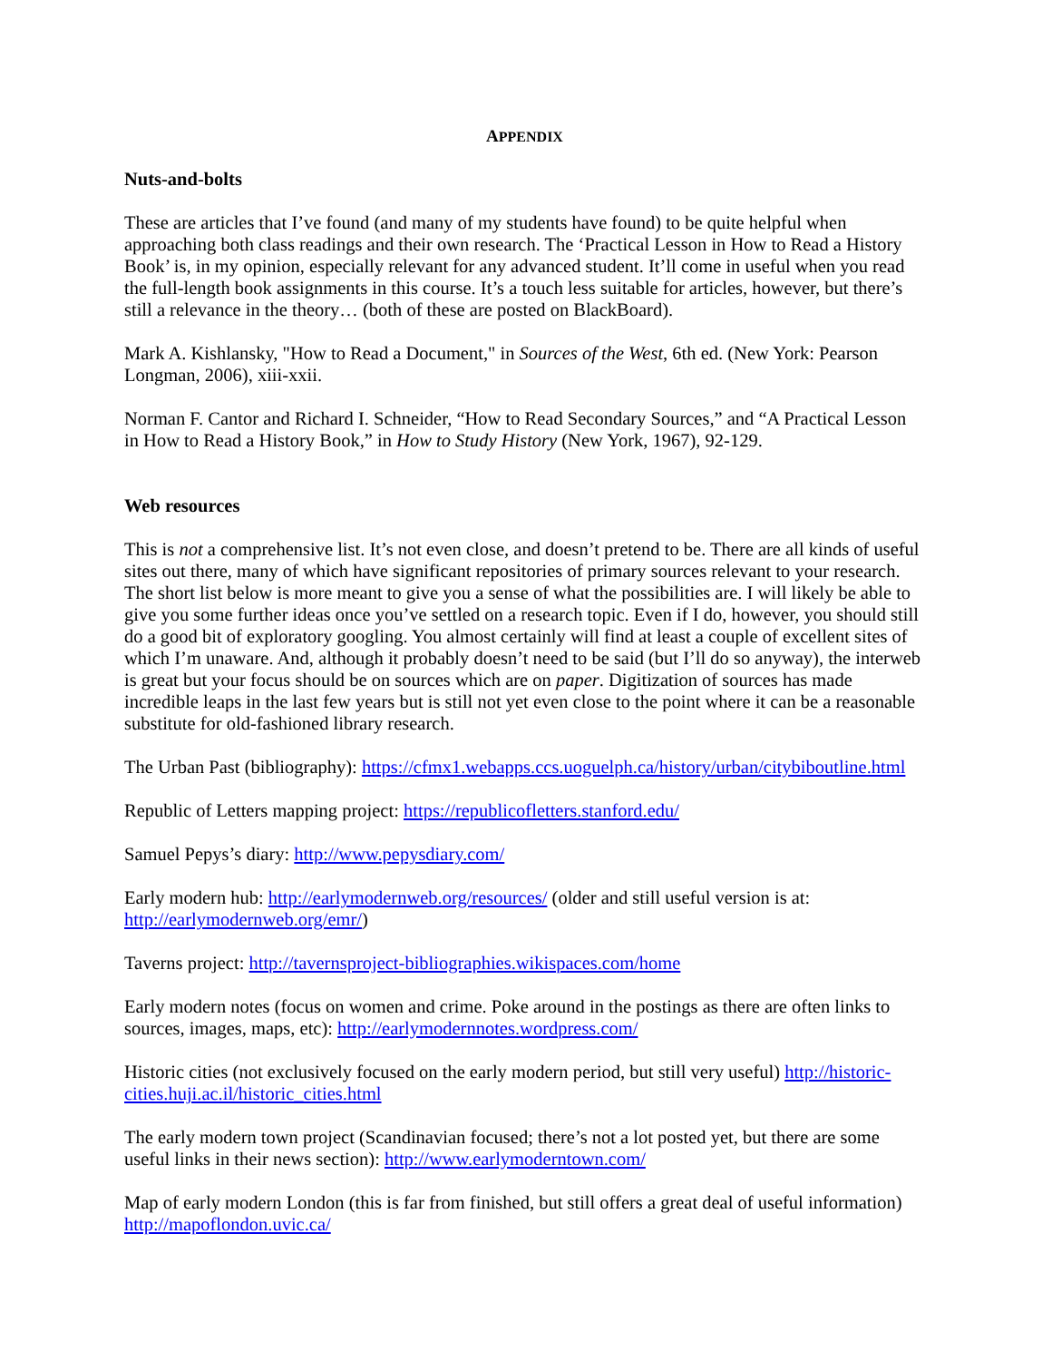APPENDIX
Nuts-and-bolts
These are articles that I’ve found (and many of my students have found) to be quite helpful when approaching both class readings and their own research. The ‘Practical Lesson in How to Read a History Book’ is, in my opinion, especially relevant for any advanced student. It’ll come in useful when you read the full-length book assignments in this course. It’s a touch less suitable for articles, however, but there’s still a relevance in the theory… (both of these are posted on BlackBoard).
Mark A. Kishlansky, "How to Read a Document," in Sources of the West, 6th ed. (New York: Pearson Longman, 2006), xiii-xxii.
Norman F. Cantor and Richard I. Schneider, “How to Read Secondary Sources,” and “A Practical Lesson in How to Read a History Book,” in How to Study History (New York, 1967), 92-129.
Web resources
This is not a comprehensive list. It’s not even close, and doesn’t pretend to be. There are all kinds of useful sites out there, many of which have significant repositories of primary sources relevant to your research. The short list below is more meant to give you a sense of what the possibilities are. I will likely be able to give you some further ideas once you’ve settled on a research topic. Even if I do, however, you should still do a good bit of exploratory googling. You almost certainly will find at least a couple of excellent sites of which I’m unaware. And, although it probably doesn’t need to be said (but I’ll do so anyway), the interweb is great but your focus should be on sources which are on paper. Digitization of sources has made incredible leaps in the last few years but is still not yet even close to the point where it can be a reasonable substitute for old-fashioned library research.
The Urban Past (bibliography): https://cfmx1.webapps.ccs.uoguelph.ca/history/urban/citybiboutline.html
Republic of Letters mapping project: https://republicofletters.stanford.edu/
Samuel Pepys’s diary: http://www.pepysdiary.com/
Early modern hub: http://earlymodernweb.org/resources/ (older and still useful version is at: http://earlymodernweb.org/emr/)
Taverns project: http://tavernsproject-bibliographies.wikispaces.com/home
Early modern notes (focus on women and crime. Poke around in the postings as there are often links to sources, images, maps, etc): http://earlymodernnotes.wordpress.com/
Historic cities (not exclusively focused on the early modern period, but still very useful) http://historic-cities.huji.ac.il/historic_cities.html
The early modern town project (Scandinavian focused; there’s not a lot posted yet, but there are some useful links in their news section): http://www.earlymoderntown.com/
Map of early modern London (this is far from finished, but still offers a great deal of useful information) http://mapoflondon.uvic.ca/